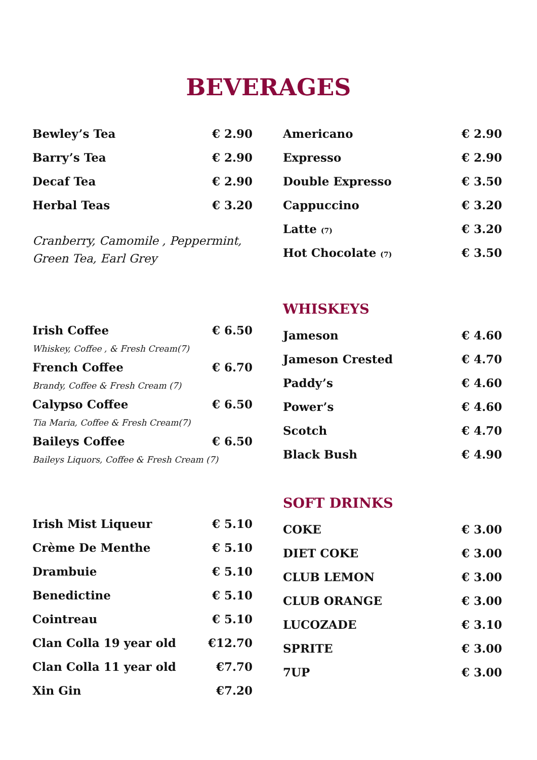BEVERAGES
| Bewley’s Tea | € 2.90 |
| Barry’s Tea | € 2.90 |
| Decaf Tea | € 2.90 |
| Herbal Teas | € 3.20 |
Cranberry, Camomile , Peppermint,
Green Tea, Earl Grey
| Irish Coffee | € 6.50 |
| Whiskey, Coffee , & Fresh Cream(7) | |
| French Coffee | € 6.70 |
| Brandy, Coffee & Fresh Cream (7) | |
| Calypso Coffee | € 6.50 |
| Tia Maria, Coffee & Fresh Cream(7) | |
| Baileys Coffee | € 6.50 |
| Baileys Liquors, Coffee & Fresh Cream (7) | |
| Irish Mist Liqueur | € 5.10 |
| Crème De Menthe | € 5.10 |
| Drambuie | € 5.10 |
| Benedictine | € 5.10 |
| Cointreau | € 5.10 |
| Clan Colla 19 year old | €12.70 |
| Clan Colla 11 year old | €7.70 |
| Xin Gin | €7.20 |
| Americano | € 2.90 |
| Expresso | € 2.90 |
| Double Expresso | € 3.50 |
| Cappuccino | € 3.20 |
| Latte (7) | € 3.20 |
| Hot Chocolate (7) | € 3.50 |
WHISKEYS
| Jameson | € 4.60 |
| Jameson Crested | € 4.70 |
| Paddy’s | € 4.60 |
| Power’s | € 4.60 |
| Scotch | € 4.70 |
| Black Bush | € 4.90 |
SOFT DRINKS
| COKE | € 3.00 |
| DIET COKE | € 3.00 |
| CLUB LEMON | € 3.00 |
| CLUB ORANGE | € 3.00 |
| LUCOZADE | € 3.10 |
| SPRITE | € 3.00 |
| 7UP | € 3.00 |